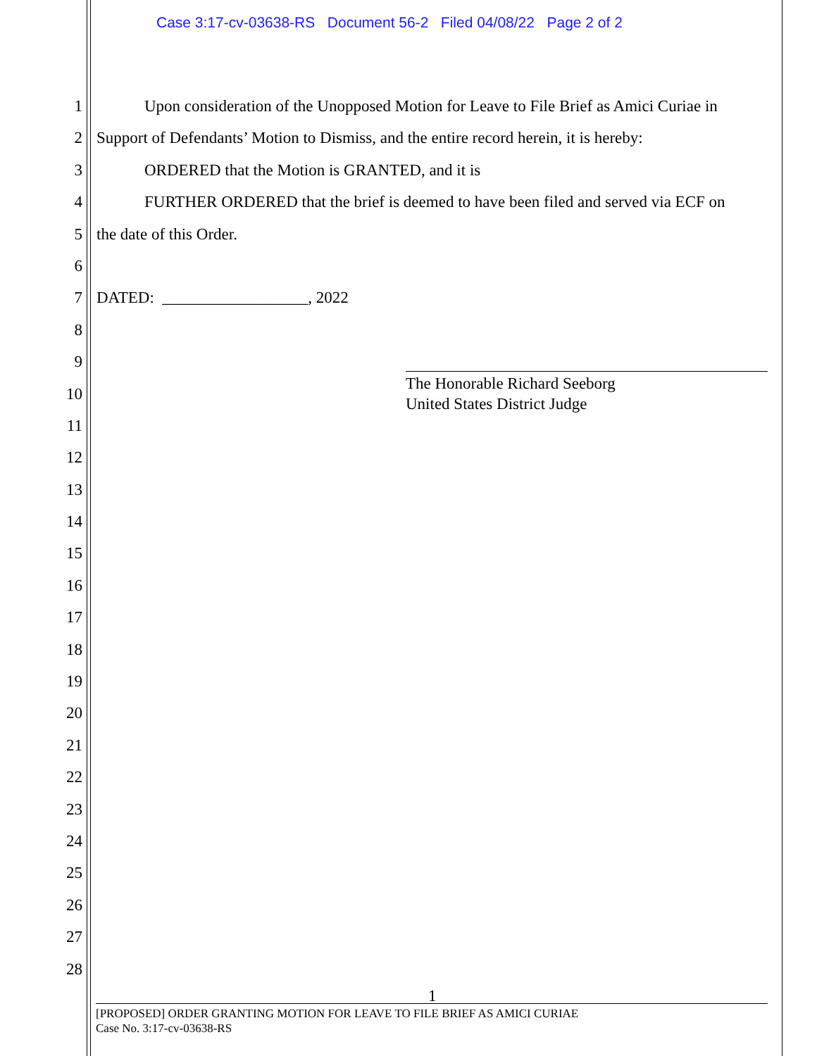Case 3:17-cv-03638-RS Document 56-2 Filed 04/08/22 Page 2 of 2
1 Upon consideration of the Unopposed Motion for Leave to File Brief as Amici Curiae in
2 Support of Defendants’ Motion to Dismiss, and the entire record herein, it is hereby:
3 ORDERED that the Motion is GRANTED, and it is
4 FURTHER ORDERED that the brief is deemed to have been filed and served via ECF on
5 the date of this Order.
6
7 DATED: __________________, 2022
8
9
10
11
12
13
14
15
16
17
18
19
20
21
22
23
24
25
26
27
28
The Honorable Richard Seeborg
United States District Judge
1
[PROPOSED] ORDER GRANTING MOTION FOR LEAVE TO FILE BRIEF AS AMICI CURIAE
Case No. 3:17-cv-03638-RS